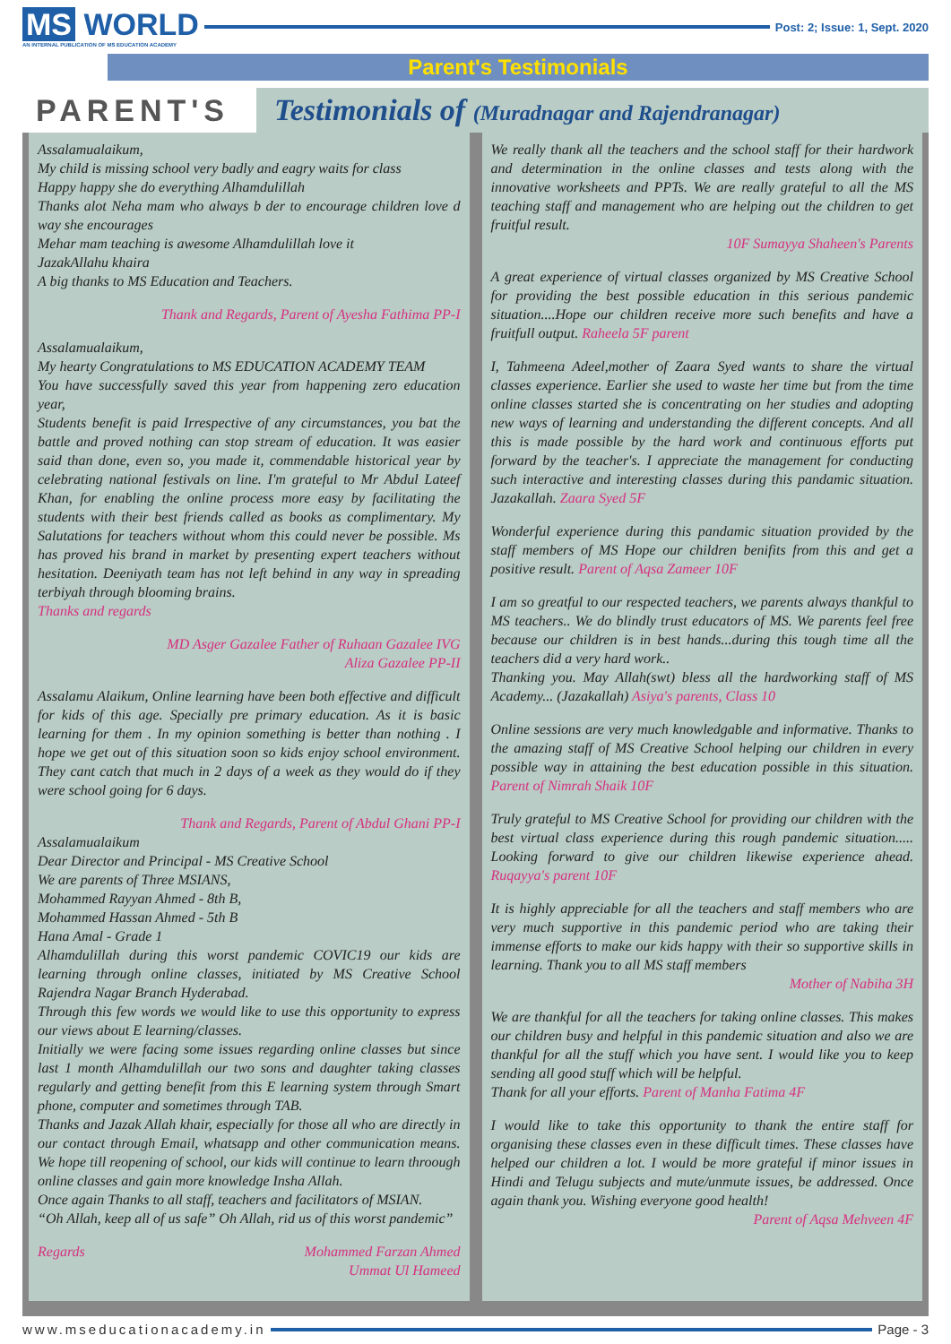MS WORLD
AN INTERNAL PUBLICATION OF MS EDUCATION ACADEMY
Post: 2; Issue: 1, Sept. 2020
Parent's Testimonials
PARENT'S
Testimonials of (Muradnagar and Rajendranagar)
Assalamualaikum,
My child is missing school very badly and eagry waits for class
Happy happy she do everything Alhamdulillah
Thanks alot Neha mam who always b der to encourage children love d way she encourages
Mehar mam teaching is awesome Alhamdulillah love it
JazakAllahu khaira
A big thanks to MS Education and Teachers.
Thank and Regards, Parent of Ayesha Fathima PP-I
Assalamualaikum,
My hearty Congratulations to MS EDUCATION ACADEMY TEAM
You have successfully saved this year from happening zero education year,
Students benefit is paid Irrespective of any circumstances, you bat the battle and proved nothing can stop stream of education. It was easier said than done, even so, you made it, commendable historical year by celebrating national festivals on line. I'm grateful to Mr Abdul Lateef Khan, for enabling the online process more easy by facilitating the students with their best friends called as books as complimentary. My Salutations for teachers without whom this could never be possible. Ms has proved his brand in market by presenting expert teachers without hesitation. Deeniyath team has not left behind in any way in spreading terbiyah through blooming brains.
Thanks and regards
MD Asger Gazalee Father of Ruhaan Gazalee IVG
Aliza Gazalee PP-II
Assalamu Alaikum, Online learning have been both effective and difficult for kids of this age. Specially pre primary education. As it is basic learning for them . In my opinion something is better than nothing . I hope we get out of this situation soon so kids enjoy school environment. They cant catch that much in 2 days of a week as they would do if they were school going for 6 days.
Thank and Regards, Parent of Abdul Ghani PP-I
Assalamualaikum
Dear Director and Principal - MS Creative School
We are parents of Three MSIANS,
Mohammed Rayyan Ahmed - 8th B,
Mohammed Hassan Ahmed - 5th B
Hana Amal - Grade 1
Alhamdulillah during this worst pandemic COVIC19 our kids are learning through online classes, initiated by MS Creative School Rajendra Nagar Branch Hyderabad.
Through this few words we would like to use this opportunity to express our views about E learning/classes.
Initially we were facing some issues regarding online classes but since last 1 month Alhamdulillah our two sons and daughter taking classes regularly and getting benefit from this E learning system through Smart phone, computer and sometimes through TAB.
Thanks and Jazak Allah khair, especially for those all who are directly in our contact through Email, whatsapp and other communication means. We hope till reopening of school, our kids will continue to learn throough online classes and gain more knowledge Insha Allah.
Once again Thanks to all staff, teachers and facilitators of MSIAN.
“Oh Allah, keep all of us safe” Oh Allah, rid us of this worst pandemic”
Regards Mohammed Farzan Ahmed
Ummat Ul Hameed
We really thank all the teachers and the school staff for their hardwork and determination in the online classes and tests along with the innovative worksheets and PPTs. We are really grateful to all the MS teaching staff and management who are helping out the children to get fruitful result.
10F Sumayya Shaheen's Parents
A great experience of virtual classes organized by MS Creative School for providing the best possible education in this serious pandemic situation....Hope our children receive more such benefits and have a fruitfull output. Raheela 5F parent
I, Tahmeena Adeel,mother of Zaara Syed wants to share the virtual classes experience. Earlier she used to waste her time but from the time online classes started she is concentrating on her studies and adopting new ways of learning and understanding the different concepts. And all this is made possible by the hard work and continuous efforts put forward by the teacher's. I appreciate the management for conducting such interactive and interesting classes during this pandamic situation. Jazakallah. Zaara Syed 5F
Wonderful experience during this pandamic situation provided by the staff members of MS Hope our children benifits from this and get a positive result. Parent of Aqsa Zameer 10F
I am so greatful to our respected teachers, we parents always thankful to MS teachers.. We do blindly trust educators of MS. We parents feel free because our children is in best hands...during this tough time all the teachers did a very hard work..
Thanking you. May Allah(swt) bless all the hardworking staff of MS Academy... (Jazakallah) Asiya's parents, Class 10
Online sessions are very much knowledgable and informative. Thanks to the amazing staff of MS Creative School helping our children in every possible way in attaining the best education possible in this situation. Parent of Nimrah Shaik 10F
Truly grateful to MS Creative School for providing our children with the best virtual class experience during this rough pandemic situation..... Looking forward to give our children likewise experience ahead. Ruqayya's parent 10F
It is highly appreciable for all the teachers and staff members who are very much supportive in this pandemic period who are taking their immense efforts to make our kids happy with their so supportive skills in learning. Thank you to all MS staff members
Mother of Nabiha 3H
We are thankful for all the teachers for taking online classes. This makes our children busy and helpful in this pandemic situation and also we are thankful for all the stuff which you have sent. I would like you to keep sending all good stuff which will be helpful.
Thank for all your efforts. Parent of Manha Fatima 4F
I would like to take this opportunity to thank the entire staff for organising these classes even in these difficult times. These classes have helped our children a lot. I would be more grateful if minor issues in Hindi and Telugu subjects and mute/unmute issues, be addressed. Once again thank you. Wishing everyone good health!
Parent of Aqsa Mehveen 4F
www.mseducationacademy.in Page - 3